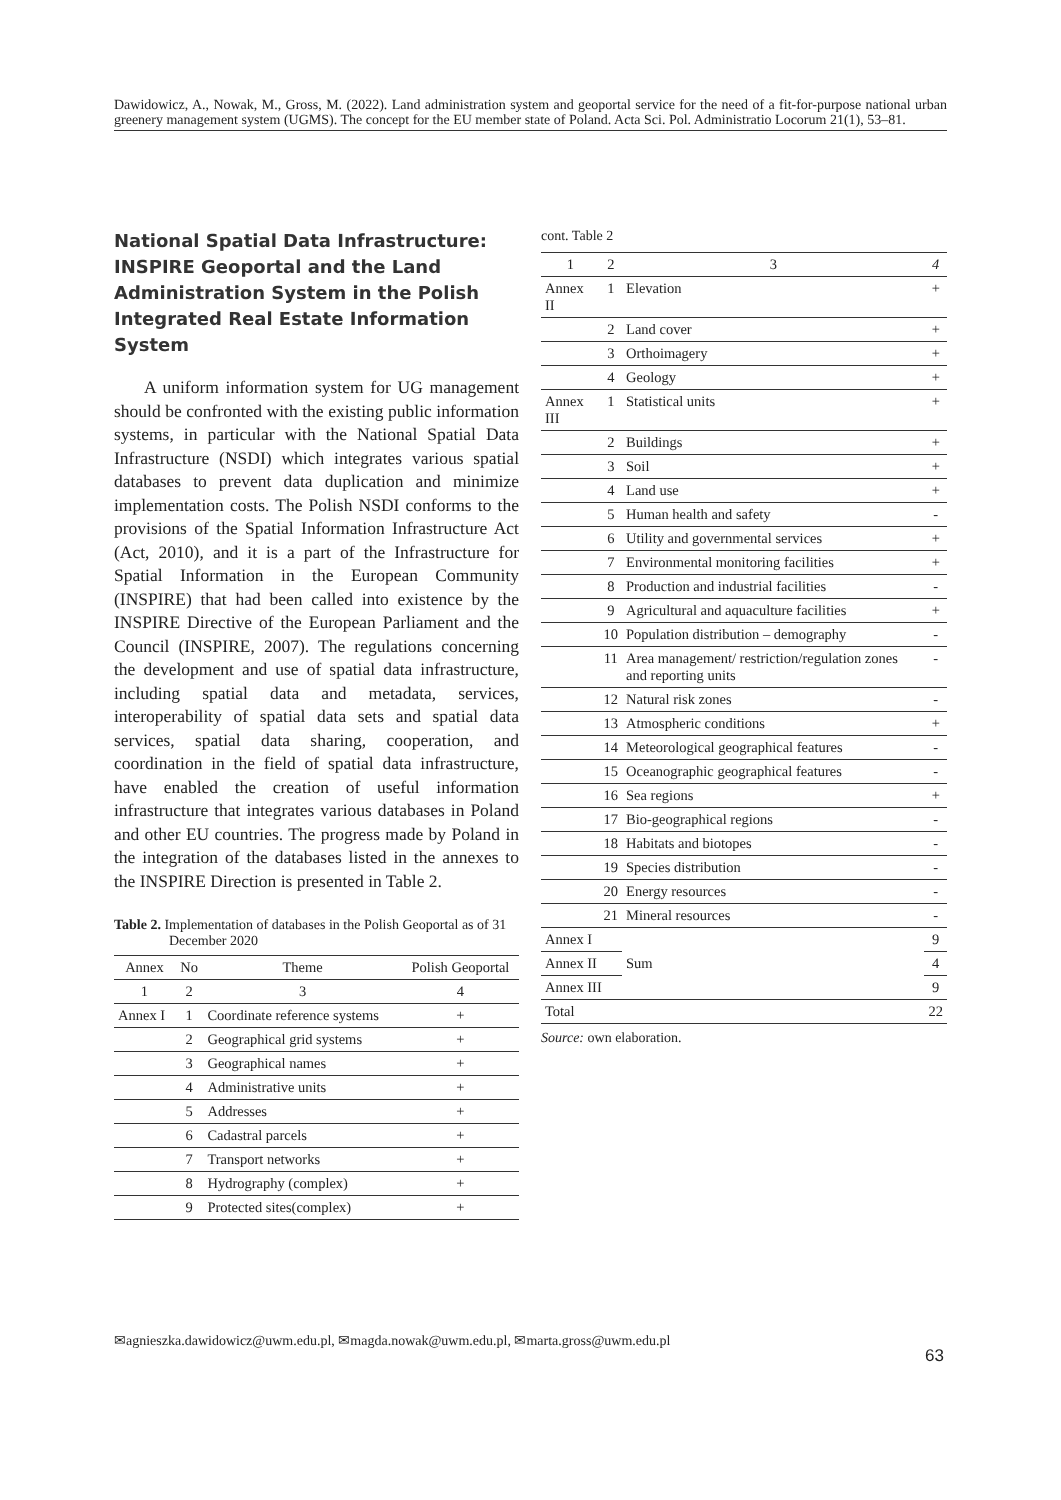Dawidowicz, A., Nowak, M., Gross, M. (2022). Land administration system and geoportal service for the need of a fit-for-purpose national urban greenery management system (UGMS). The concept for the EU member state of Poland. Acta Sci. Pol. Administratio Locorum 21(1), 53–81.
National Spatial Data Infrastructure: INSPIRE Geoportal and the Land Administration System in the Polish Integrated Real Estate Information System
A uniform information system for UG management should be confronted with the existing public information systems, in particular with the National Spatial Data Infrastructure (NSDI) which integrates various spatial databases to prevent data duplication and minimize implementation costs. The Polish NSDI conforms to the provisions of the Spatial Information Infrastructure Act (Act, 2010), and it is a part of the Infrastructure for Spatial Information in the European Community (INSPIRE) that had been called into existence by the INSPIRE Directive of the European Parliament and the Council (INSPIRE, 2007). The regulations concerning the development and use of spatial data infrastructure, including spatial data and metadata, services, interoperability of spatial data sets and spatial data services, spatial data sharing, cooperation, and coordination in the field of spatial data infrastructure, have enabled the creation of useful information infrastructure that integrates various databases in Poland and other EU countries. The progress made by Poland in the integration of the databases listed in the annexes to the INSPIRE Direction is presented in Table 2.
Table 2. Implementation of databases in the Polish Geoportal as of 31 December 2020
| Annex | No | Theme | Polish Geoportal |
| --- | --- | --- | --- |
| 1 | 2 | 3 | 4 |
| Annex I | 1 | Coordinate reference systems | + |
| | 2 | Geographical grid systems | + |
| | 3 | Geographical names | + |
| | 4 | Administrative units | + |
| | 5 | Addresses | + |
| | 6 | Cadastral parcels | + |
| | 7 | Transport networks | + |
| | 8 | Hydrography (complex) | + |
| | 9 | Protected sites(complex) | + |
cont. Table 2
| 1 | 2 | 3 | 4 |
| --- | --- | --- | --- |
| Annex II | 1 | Elevation | + |
| | 2 | Land cover | + |
| | 3 | Orthoimagery | + |
| | 4 | Geology | + |
| Annex III | 1 | Statistical units | + |
| | 2 | Buildings | + |
| | 3 | Soil | + |
| | 4 | Land use | + |
| | 5 | Human health and safety | - |
| | 6 | Utility and governmental services | + |
| | 7 | Environmental monitoring facilities | + |
| | 8 | Production and industrial facilities | - |
| | 9 | Agricultural and aquaculture facilities | + |
| | 10 | Population distribution – demography | - |
| | 11 | Area management/ restriction/regulation zones and reporting units | - |
| | 12 | Natural risk zones | - |
| | 13 | Atmospheric conditions | + |
| | 14 | Meteorological geographical features | - |
| | 15 | Oceanographic geographical features | - |
| | 16 | Sea regions | + |
| | 17 | Bio-geographical regions | - |
| | 18 | Habitats and biotopes | - |
| | 19 | Species distribution | - |
| | 20 | Energy resources | - |
| | 21 | Mineral resources | - |
| Annex I | | Sum | 9 |
| Annex II | | | 4 |
| Annex III | | | 9 |
| Total | | | 22 |
Source: own elaboration.
✉agnieszka.dawidowicz@uwm.edu.pl, ✉magda.nowak@uwm.edu.pl, ✉marta.gross@uwm.edu.pl
63